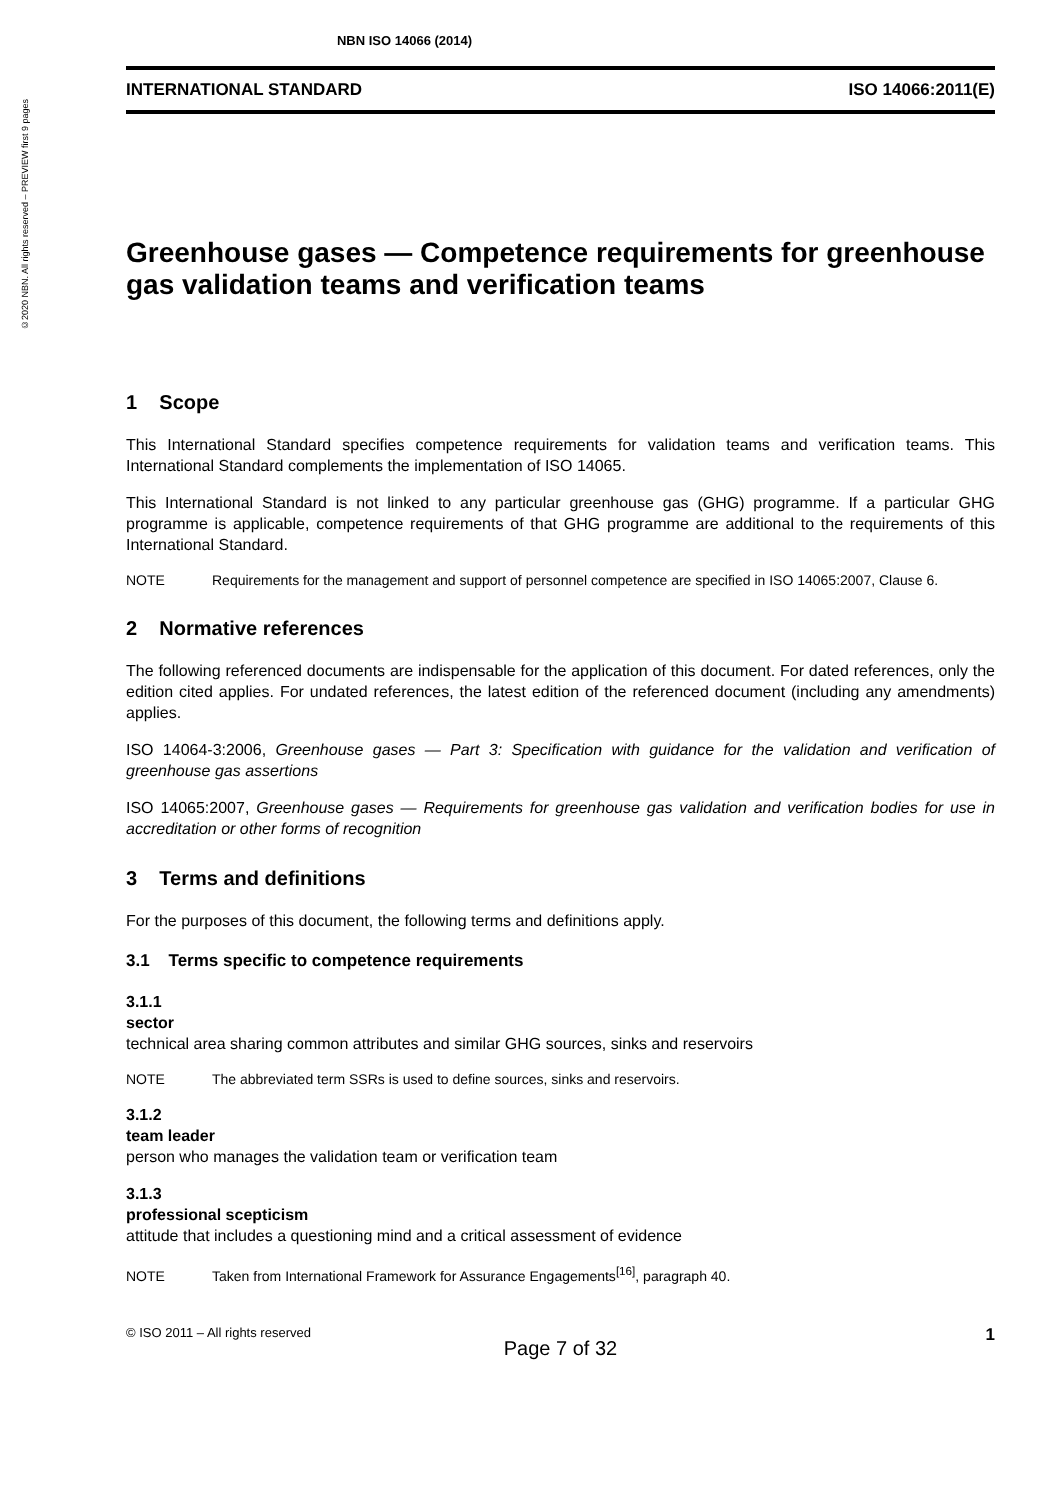©2020 NBN. All rights reserved – PREVIEW first 9 pages
NBN ISO 14066 (2014)
INTERNATIONAL STANDARD ISO 14066:2011(E)
Greenhouse gases — Competence requirements for greenhouse gas validation teams and verification teams
1 Scope
This International Standard specifies competence requirements for validation teams and verification teams. This International Standard complements the implementation of ISO 14065.
This International Standard is not linked to any particular greenhouse gas (GHG) programme. If a particular GHG programme is applicable, competence requirements of that GHG programme are additional to the requirements of this International Standard.
NOTE Requirements for the management and support of personnel competence are specified in ISO 14065:2007, Clause 6.
2 Normative references
The following referenced documents are indispensable for the application of this document. For dated references, only the edition cited applies. For undated references, the latest edition of the referenced document (including any amendments) applies.
ISO 14064-3:2006, Greenhouse gases — Part 3: Specification with guidance for the validation and verification of greenhouse gas assertions
ISO 14065:2007, Greenhouse gases — Requirements for greenhouse gas validation and verification bodies for use in accreditation or other forms of recognition
3 Terms and definitions
For the purposes of this document, the following terms and definitions apply.
3.1 Terms specific to competence requirements
3.1.1
sector
technical area sharing common attributes and similar GHG sources, sinks and reservoirs
NOTE The abbreviated term SSRs is used to define sources, sinks and reservoirs.
3.1.2
team leader
person who manages the validation team or verification team
3.1.3
professional scepticism
attitude that includes a questioning mind and a critical assessment of evidence
NOTE Taken from International Framework for Assurance Engagements<sup>[16]</sup>, paragraph 40.
© ISO 2011 – All rights reserved 1
Page 7 of 32